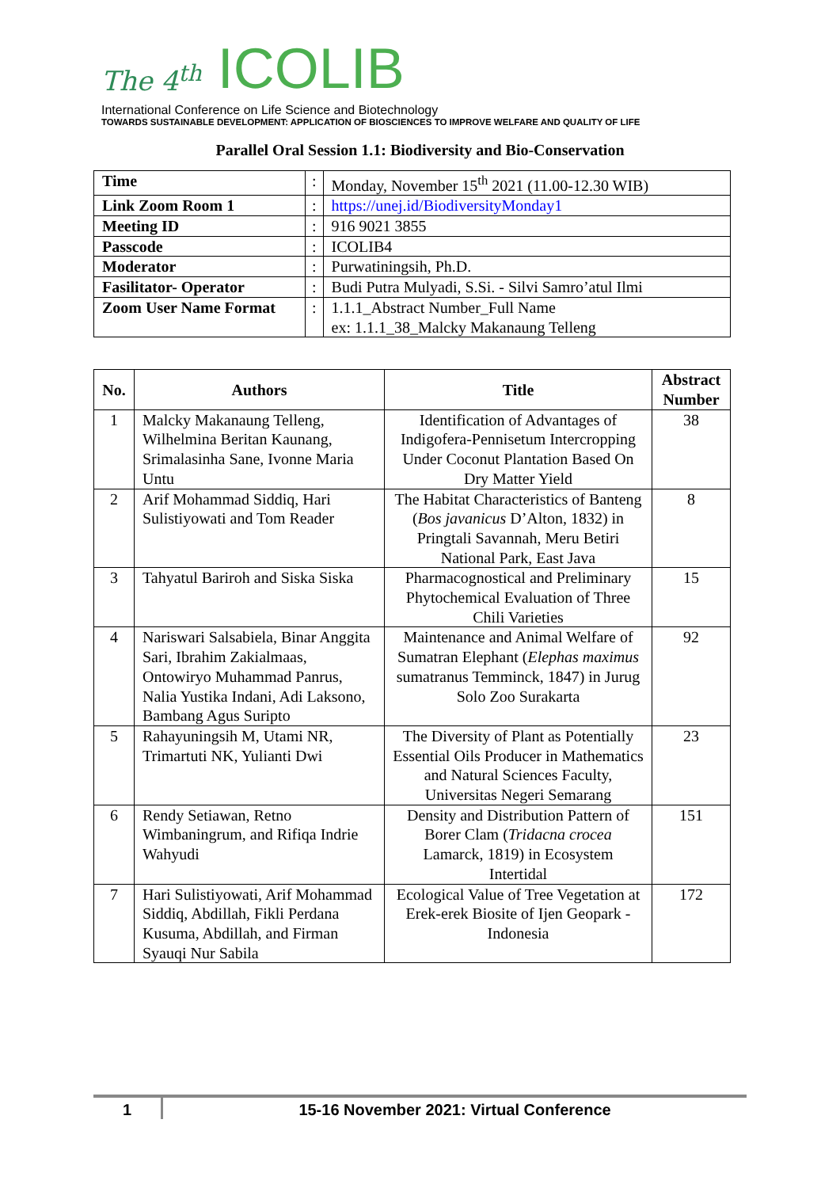The 4<sup>th</sup> ICOLIB
International Conference on Life Science and Biotechnology
TOWARDS SUSTAINABLE DEVELOPMENT: APPLICATION OF BIOSCIENCES TO IMPROVE WELFARE AND QUALITY OF LIFE
Parallel Oral Session 1.1: Biodiversity and Bio-Conservation
| Time | : | Monday, November 15<sup>th</sup> 2021 (11.00-12.30 WIB) |
| Link Zoom Room 1 | : | https://unej.id/BiodiversityMonday1 |
| Meeting ID | : | 916 9021 3855 |
| Passcode | : | ICOLIB4 |
| Moderator | : | Purwatiningsih, Ph.D. |
| Fasilitator- Operator | : | Budi Putra Mulyadi, S.Si. - Silvi Samro’atul Ilmi |
| Zoom User Name Format | : | 1.1.1_Abstract Number_Full Name ex: 1.1.1_38_Malcky Makanaung Telleng |
| No. | Authors | Title | Abstract Number |
| --- | --- | --- | --- |
| 1 | Malcky Makanaung Telleng, Wilhelmina Beritan Kaunang, Srimalasinha Sane, Ivonne Maria Untu | Identification of Advantages of Indigofera-Pennisetum Intercropping Under Coconut Plantation Based On Dry Matter Yield | 38 |
| 2 | Arif Mohammad Siddiq, Hari Sulistiyowati and Tom Reader | The Habitat Characteristics of Banteng ( Bos javanicus D’Alton, 1832) in Pringtali Savannah, Meru Betiri National Park, East Java | 8 |
| 3 | Tahyatul Bariroh and Siska Siska | Pharmacognostical and Preliminary Phytochemical Evaluation of Three Chili Varieties | 15 |
| 4 | Nariswari Salsabiela, Binar Anggita Sari, Ibrahim Zakialmaas, Ontowiryo Muhammad Panrus, Nalia Yustika Indani, Adi Laksono, Bambang Agus Suripto | Maintenance and Animal Welfare of Sumatran Elephant ( Elephas maximus sumatranus Temminck, 1847) in Jurug Solo Zoo Surakarta | 92 |
| 5 | Rahayuningsih M, Utami NR, Trimartuti NK, Yulianti Dwi | The Diversity of Plant as Potentially Essential Oils Producer in Mathematics and Natural Sciences Faculty, Universitas Negeri Semarang | 23 |
| 6 | Rendy Setiawan, Retno Wimbaningrum, and Rifiqa Indrie Wahyudi | Density and Distribution Pattern of Borer Clam ( Tridacna crocea Lamarck, 1819) in Ecosystem Intertidal | 151 |
| 7 | Hari Sulistiyowati, Arif Mohammad Siddiq, Abdillah, Fikli Perdana Kusuma, Abdillah, and Firman Syauqi Nur Sabila | Ecological Value of Tree Vegetation at Erek-erek Biosite of Ijen Geopark - Indonesia | 172 |
1 15-16 November 2021: Virtual Conference